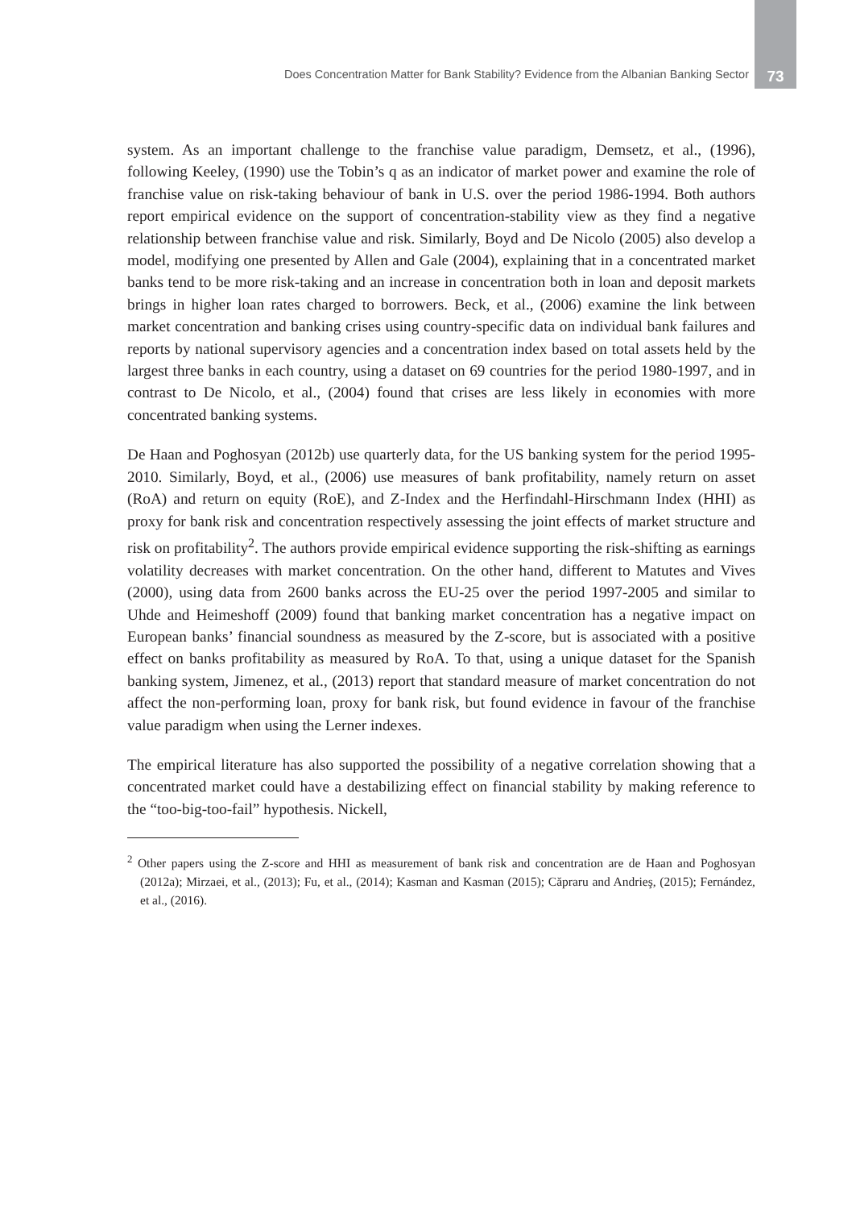Does Concentration Matter for Bank Stability? Evidence from the Albanian Banking Sector 73
system. As an important challenge to the franchise value paradigm, Demsetz, et al., (1996), following Keeley, (1990) use the Tobin’s q as an indicator of market power and examine the role of franchise value on risk-taking behaviour of bank in U.S. over the period 1986-1994. Both authors report empirical evidence on the support of concentration-stability view as they find a negative relationship between franchise value and risk. Similarly, Boyd and De Nicolo (2005) also develop a model, modifying one presented by Allen and Gale (2004), explaining that in a concentrated market banks tend to be more risk-taking and an increase in concentration both in loan and deposit markets brings in higher loan rates charged to borrowers. Beck, et al., (2006) examine the link between market concentration and banking crises using country-specific data on individual bank failures and reports by national supervisory agencies and a concentration index based on total assets held by the largest three banks in each country, using a dataset on 69 countries for the period 1980-1997, and in contrast to De Nicolo, et al., (2004) found that crises are less likely in economies with more concentrated banking systems.
De Haan and Poghosyan (2012b) use quarterly data, for the US banking system for the period 1995-2010. Similarly, Boyd, et al., (2006) use measures of bank profitability, namely return on asset (RoA) and return on equity (RoE), and Z-Index and the Herfindahl-Hirschmann Index (HHI) as proxy for bank risk and concentration respectively assessing the joint effects of market structure and risk on profitability<sup>2</sup>. The authors provide empirical evidence supporting the risk-shifting as earnings volatility decreases with market concentration. On the other hand, different to Matutes and Vives (2000), using data from 2600 banks across the EU-25 over the period 1997-2005 and similar to Uhde and Heimeshoff (2009) found that banking market concentration has a negative impact on European banks’ financial soundness as measured by the Z-score, but is associated with a positive effect on banks profitability as measured by RoA. To that, using a unique dataset for the Spanish banking system, Jimenez, et al., (2013) report that standard measure of market concentration do not affect the non-performing loan, proxy for bank risk, but found evidence in favour of the franchise value paradigm when using the Lerner indexes.
The empirical literature has also supported the possibility of a negative correlation showing that a concentrated market could have a destabilizing effect on financial stability by making reference to the “too-big-too-fail” hypothesis. Nickell,
<sup>2</sup> Other papers using the Z-score and HHI as measurement of bank risk and concentration are de Haan and Poghosyan (2012a); Mirzaei, et al., (2013); Fu, et al., (2014); Kasman and Kasman (2015); Căpraru and Andrieş, (2015); Fernández, et al., (2016).